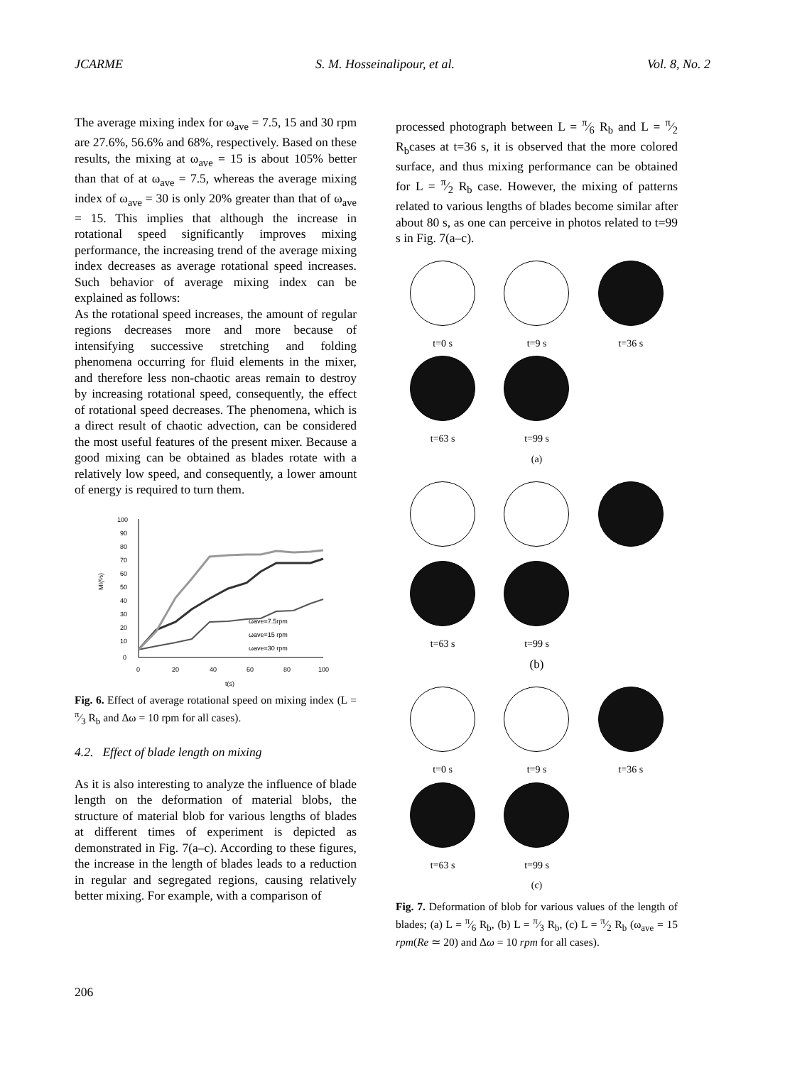JCARME S. M. Hosseinalipour, et al. Vol. 8, No. 2
The average mixing index for ω<sub>ave</sub> = 7.5, 15 and 30 rpm are 27.6%, 56.6% and 68%, respectively. Based on these results, the mixing at ω<sub>ave</sub> = 15 is about 105% better than that of at ω<sub>ave</sub> = 7.5, whereas the average mixing index of ω<sub>ave</sub> = 30 is only 20% greater than that of ω<sub>ave</sub> = 15. This implies that although the increase in rotational speed significantly improves mixing performance, the increasing trend of the average mixing index decreases as average rotational speed increases. Such behavior of average mixing index can be explained as follows:
As the rotational speed increases, the amount of regular regions decreases more and more because of intensifying successive stretching and folding phenomena occurring for fluid elements in the mixer, and therefore less non-chaotic areas remain to destroy by increasing rotational speed, consequently, the effect of rotational speed decreases. The phenomena, which is a direct result of chaotic advection, can be considered the most useful features of the present mixer. Because a good mixing can be obtained as blades rotate with a relatively low speed, and consequently, a lower amount of energy is required to turn them.
100
90
80
70
60
50
40
30
20
10
0
0
20
40
60
80
100
t(s)
MI(%)
ωave=7.5rpm
ωave=15 rpm
ωave=30 rpm
Fig. 6. Effect of average rotational speed on mixing index (L = π⁄3 R<sub>b</sub> and Δω = 10 rpm for all cases).
4.2. Effect of blade length on mixing
As it is also interesting to analyze the influence of blade length on the deformation of material blobs, the structure of material blob for various lengths of blades at different times of experiment is depicted as demonstrated in Fig. 7(a–c). According to these figures, the increase in the length of blades leads to a reduction in regular and segregated regions, causing relatively better mixing. For example, with a comparison of
processed photograph between L = π⁄6 R<sub>b</sub> and L = π⁄2 R<sub>b</sub>cases at t=36 s, it is observed that the more colored surface, and thus mixing performance can be obtained for L = π⁄2 R<sub>b</sub> case. However, the mixing of patterns related to various lengths of blades become similar after about 80 s, as one can perceive in photos related to t=99 s in Fig. 7(a–c).
t=0 s
t=9 s
t=36 s
t=63 s
t=99 s
(a)
t=63 s
t=99 s
(b)
t=0 s
t=9 s
t=36 s
t=63 s
t=99 s
(c)
Fig. 7. Deformation of blob for various values of the length of blades; (a) L = π⁄6 R<sub>b</sub>, (b) L = π⁄3 R<sub>b</sub>, (c) L = π⁄2 R<sub>b</sub> (ω<sub>ave</sub> = 15 rpm(Re ≃ 20) and Δω = 10 rpm for all cases).
206